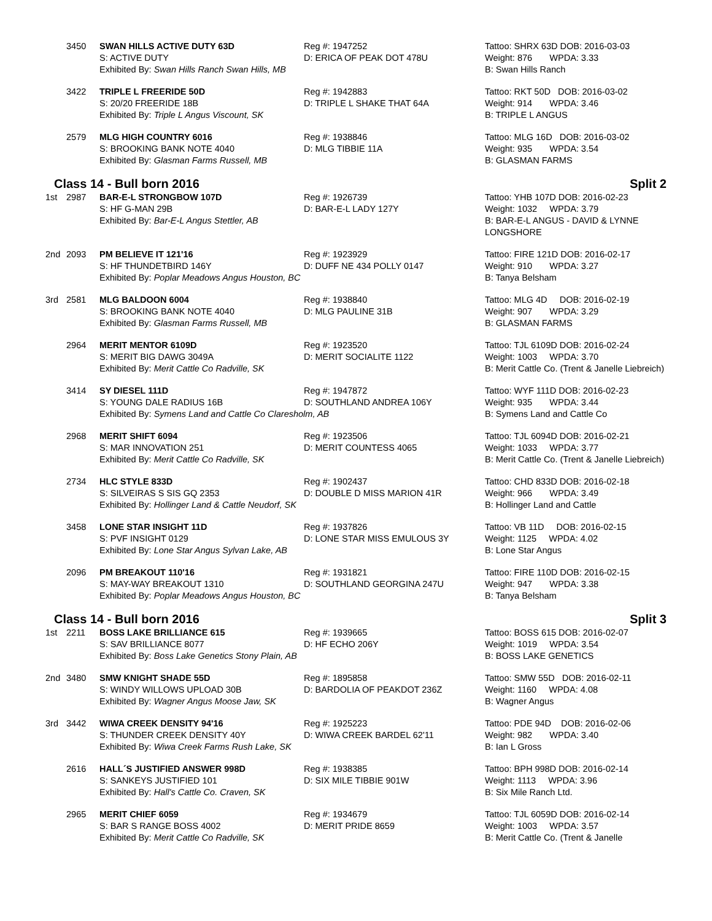3450
SWAN HILLS ACTIVE DUTY 63D
S: ACTIVE DUTY
Exhibited By: Swan Hills Ranch Swan Hills, MB
Reg #: 1947252
D: ERICA OF PEAK DOT 478U
Tattoo: SHRX 63D DOB: 2016-03-03
Weight: 876 WPDA: 3.33
B: Swan Hills Ranch
3422
TRIPLE L FREERIDE 50D
S: 20/20 FREERIDE 18B
Exhibited By: Triple L Angus Viscount, SK
Reg #: 1942883
D: TRIPLE L SHAKE THAT 64A
Tattoo: RKT 50D DOB: 2016-03-02
Weight: 914 WPDA: 3.46
B: TRIPLE L ANGUS
2579
MLG HIGH COUNTRY 6016
S: BROOKING BANK NOTE 4040
Exhibited By: Glasman Farms Russell, MB
Reg #: 1938846
D: MLG TIBBIE 11A
Tattoo: MLG 16D DOB: 2016-03-02
Weight: 935 WPDA: 3.54
B: GLASMAN FARMS
Class 14 - Bull born 2016 Split 2
1st
2987
BAR-E-L STRONGBOW 107D
S: HF G-MAN 29B
Exhibited By: Bar-E-L Angus Stettler, AB
Reg #: 1926739
D: BAR-E-L LADY 127Y
Tattoo: YHB 107D DOB: 2016-02-23
Weight: 1032 WPDA: 3.79
B: BAR-E-L ANGUS - DAVID & LYNNE LONGSHORE
2nd
2093
PM BELIEVE IT 121'16
S: HF THUNDETBIRD 146Y
Exhibited By: Poplar Meadows Angus Houston, BC
Reg #: 1923929
D: DUFF NE 434 POLLY 0147
Tattoo: FIRE 121D DOB: 2016-02-17
Weight: 910 WPDA: 3.27
B: Tanya Belsham
3rd
2581
MLG BALDOON 6004
S: BROOKING BANK NOTE 4040
Exhibited By: Glasman Farms Russell, MB
Reg #: 1938840
D: MLG PAULINE 31B
Tattoo: MLG 4D DOB: 2016-02-19
Weight: 907 WPDA: 3.29
B: GLASMAN FARMS
2964
MERIT MENTOR 6109D
S: MERIT BIG DAWG 3049A
Exhibited By: Merit Cattle Co Radville, SK
Reg #: 1923520
D: MERIT SOCIALITE 1122
Tattoo: TJL 6109D DOB: 2016-02-24
Weight: 1003 WPDA: 3.70
B: Merit Cattle Co. (Trent & Janelle Liebreich)
3414
SY DIESEL 111D
S: YOUNG DALE RADIUS 16B
Exhibited By: Symens Land and Cattle Co Claresholm, AB
Reg #: 1947872
D: SOUTHLAND ANDREA 106Y
Tattoo: WYF 111D DOB: 2016-02-23
Weight: 935 WPDA: 3.44
B: Symens Land and Cattle Co
2968
MERIT SHIFT 6094
S: MAR INNOVATION 251
Exhibited By: Merit Cattle Co Radville, SK
Reg #: 1923506
D: MERIT COUNTESS 4065
Tattoo: TJL 6094D DOB: 2016-02-21
Weight: 1033 WPDA: 3.77
B: Merit Cattle Co. (Trent & Janelle Liebreich)
2734
HLC STYLE 833D
S: SILVEIRAS S SIS GQ 2353
Exhibited By: Hollinger Land & Cattle Neudorf, SK
Reg #: 1902437
D: DOUBLE D MISS MARION 41R
Tattoo: CHD 833D DOB: 2016-02-18
Weight: 966 WPDA: 3.49
B: Hollinger Land and Cattle
3458
LONE STAR INSIGHT 11D
S: PVF INSIGHT 0129
Exhibited By: Lone Star Angus Sylvan Lake, AB
Reg #: 1937826
D: LONE STAR MISS EMULOUS 3Y
Tattoo: VB 11D DOB: 2016-02-15
Weight: 1125 WPDA: 4.02
B: Lone Star Angus
2096
PM BREAKOUT 110'16
S: MAY-WAY BREAKOUT 1310
Exhibited By: Poplar Meadows Angus Houston, BC
Reg #: 1931821
D: SOUTHLAND GEORGINA 247U
Tattoo: FIRE 110D DOB: 2016-02-15
Weight: 947 WPDA: 3.38
B: Tanya Belsham
Class 14 - Bull born 2016 Split 3
1st
2211
BOSS LAKE BRILLIANCE 615
S: SAV BRILLIANCE 8077
Exhibited By: Boss Lake Genetics Stony Plain, AB
Reg #: 1939665
D: HF ECHO 206Y
Tattoo: BOSS 615 DOB: 2016-02-07
Weight: 1019 WPDA: 3.54
B: BOSS LAKE GENETICS
2nd
3480
SMW KNIGHT SHADE 55D
S: WINDY WILLOWS UPLOAD 30B
Exhibited By: Wagner Angus Moose Jaw, SK
Reg #: 1895858
D: BARDOLIA OF PEAKDOT 236Z
Tattoo: SMW 55D DOB: 2016-02-11
Weight: 1160 WPDA: 4.08
B: Wagner Angus
3rd
3442
WIWA CREEK DENSITY 94'16
S: THUNDER CREEK DENSITY 40Y
Exhibited By: Wiwa Creek Farms Rush Lake, SK
Reg #: 1925223
D: WIWA CREEK BARDEL 62'11
Tattoo: PDE 94D DOB: 2016-02-06
Weight: 982 WPDA: 3.40
B: Ian L Gross
2616
HALL´S JUSTIFIED ANSWER 998D
S: SANKEYS JUSTIFIED 101
Exhibited By: Hall's Cattle Co. Craven, SK
Reg #: 1938385
D: SIX MILE TIBBIE 901W
Tattoo: BPH 998D DOB: 2016-02-14
Weight: 1113 WPDA: 3.96
B: Six Mile Ranch Ltd.
2965
MERIT CHIEF 6059
S: BAR S RANGE BOSS 4002
Exhibited By: Merit Cattle Co Radville, SK
Reg #: 1934679
D: MERIT PRIDE 8659
Tattoo: TJL 6059D DOB: 2016-02-14
Weight: 1003 WPDA: 3.57
B: Merit Cattle Co. (Trent & Janelle